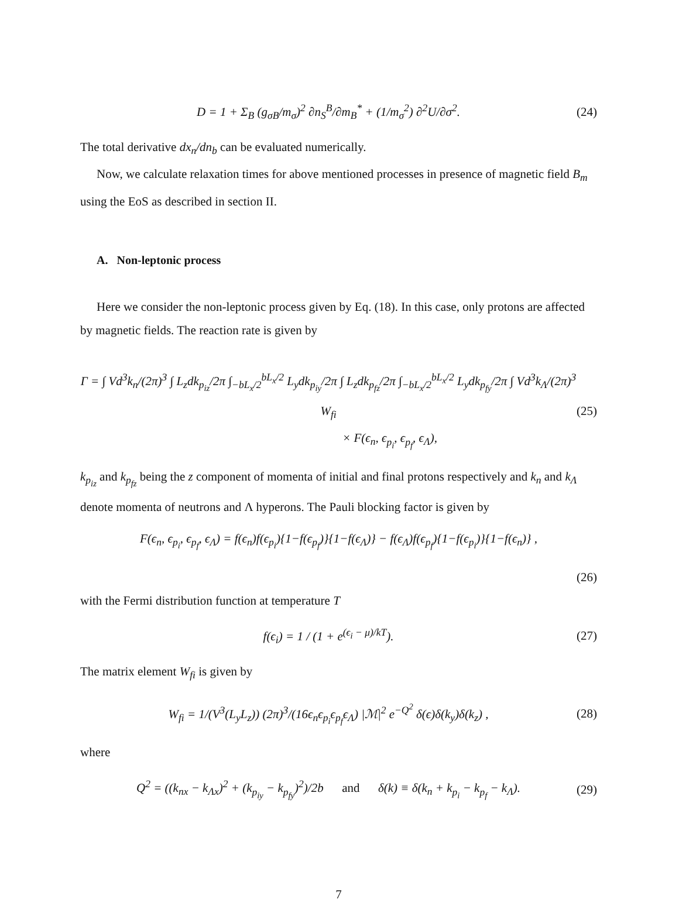D = 1 + Σ<sub>B</sub> (g<sub>σB</sub>/m<sub>σ</sub>)<sup>2</sup> ∂n<sub>S</sub><sup>B</sup>/∂m<sub>B</sub><sup>*</sup> + (1/m<sub>σ</sub><sup>2</sup>) ∂<sup>2</sup>U/∂σ<sup>2</sup>. (24)
The total derivative dx<sub>n</sub>/dn<sub>b</sub> can be evaluated numerically.
Now, we calculate relaxation times for above mentioned processes in presence of magnetic field B<sub>m</sub> using the EoS as described in section II.
A. Non-leptonic process
Here we consider the non-leptonic process given by Eq. (18). In this case, only protons are affected by magnetic fields. The reaction rate is given by
Γ = ∫ Vd<sup>3</sup>k<sub>n</sub>/(2π)<sup>3</sup> ∫ L<sub>z</sub>dk<sub>p<sub>iz</sub></sub>/2π ∫<sub>−bL<sub>x</sub>/2</sub><sup>bL<sub>x</sub>/2</sup> L<sub>y</sub>dk<sub>p<sub>iy</sub></sub>/2π ∫ L<sub>z</sub>dk<sub>p<sub>fz</sub></sub>/2π ∫<sub>−bL<sub>x</sub>/2</sub><sup>bL<sub>x</sub>/2</sup> L<sub>y</sub>dk<sub>p<sub>fy</sub></sub>/2π ∫ Vd<sup>3</sup>k<sub>Λ</sub>/(2π)<sup>3</sup> W<sub>fi</sub>
× F(ϵ<sub>n</sub>, ϵ<sub>p<sub>i</sub></sub>, ϵ<sub>p<sub>f</sub></sub>, ϵ<sub>Λ</sub>), (25)
k<sub>p<sub>iz</sub></sub> and k<sub>p<sub>fz</sub></sub> being the z component of momenta of initial and final protons respectively and k<sub>n</sub> and k<sub>Λ</sub> denote momenta of neutrons and Λ hyperons. The Pauli blocking factor is given by
F(ϵ<sub>n</sub>, ϵ<sub>p<sub>i</sub></sub>, ϵ<sub>p<sub>f</sub></sub>, ϵ<sub>Λ</sub>) = f(ϵ<sub>n</sub>)f(ϵ<sub>p<sub>i</sub></sub>){1−f(ϵ<sub>p<sub>f</sub></sub>)}{1−f(ϵ<sub>Λ</sub>)} − f(ϵ<sub>Λ</sub>)f(ϵ<sub>p<sub>f</sub></sub>){1−f(ϵ<sub>p<sub>i</sub></sub>)}{1−f(ϵ<sub>n</sub>)} ,
(26)
with the Fermi distribution function at temperature T
f(ϵ<sub>i</sub>) = 1 / (1 + e<sup>(ϵ<sub>i</sub> − μ)/kT</sup>). (27)
The matrix element W<sub>fi</sub> is given by
W<sub>fi</sub> = 1/(V<sup>3</sup>(L<sub>y</sub>L<sub>z</sub>)) (2π)<sup>3</sup>/(16ϵ<sub>n</sub>ϵ<sub>p<sub>i</sub></sub>ϵ<sub>p<sub>f</sub></sub>ϵ<sub>Λ</sub>) |ℳ|<sup>2</sup> e<sup>−Q<sup>2</sup></sup> δ(ϵ)δ(k<sub>y</sub>)δ(k<sub>z</sub>) , (28)
where
Q<sup>2</sup> = ((k<sub>nx</sub> − k<sub>Λx</sub>)<sup>2</sup> + (k<sub>p<sub>iy</sub></sub> − k<sub>p<sub>fy</sub></sub>)<sup>2</sup>)/2b and δ(k) ≡ δ(k<sub>n</sub> + k<sub>p<sub>i</sub></sub> − k<sub>p<sub>f</sub></sub> − k<sub>Λ</sub>). (29)
7